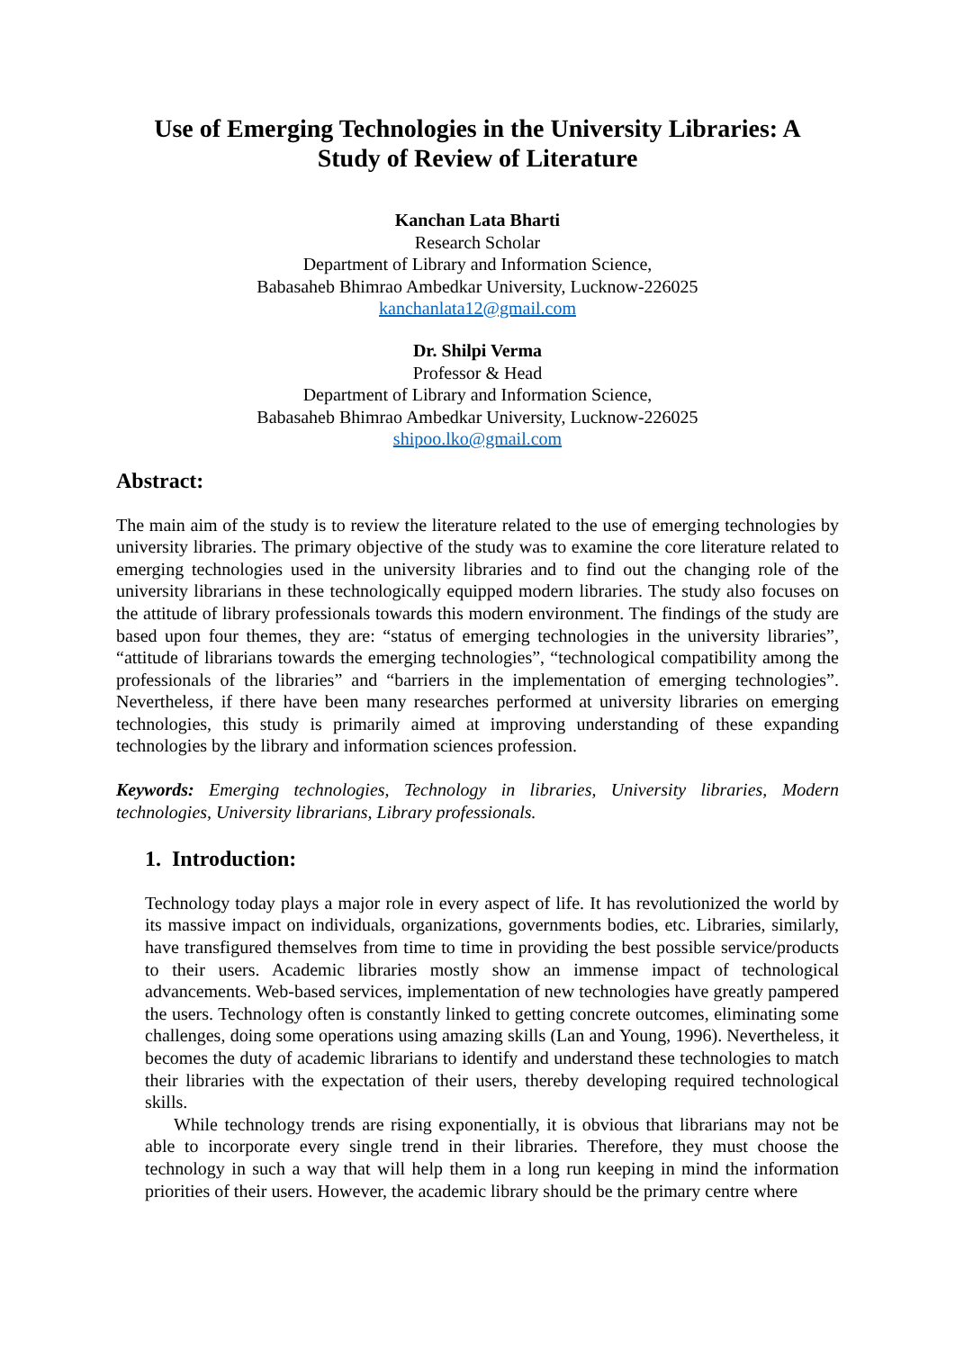Use of Emerging Technologies in the University Libraries: A
Study of Review of Literature
Kanchan Lata Bharti
Research Scholar
Department of Library and Information Science,
Babasaheb Bhimrao Ambedkar University, Lucknow-226025
kanchanlata12@gmail.com
Dr. Shilpi Verma
Professor & Head
Department of Library and Information Science,
Babasaheb Bhimrao Ambedkar University, Lucknow-226025
shipoo.lko@gmail.com
Abstract:
The main aim of the study is to review the literature related to the use of emerging technologies by university libraries. The primary objective of the study was to examine the core literature related to emerging technologies used in the university libraries and to find out the changing role of the university librarians in these technologically equipped modern libraries. The study also focuses on the attitude of library professionals towards this modern environment. The findings of the study are based upon four themes, they are: “status of emerging technologies in the university libraries”, “attitude of librarians towards the emerging technologies”, “technological compatibility among the professionals of the libraries” and “barriers in the implementation of emerging technologies”. Nevertheless, if there have been many researches performed at university libraries on emerging technologies, this study is primarily aimed at improving understanding of these expanding technologies by the library and information sciences profession.
Keywords: Emerging technologies, Technology in libraries, University libraries, Modern technologies, University librarians, Library professionals.
1. Introduction:
Technology today plays a major role in every aspect of life. It has revolutionized the world by its massive impact on individuals, organizations, governments bodies, etc. Libraries, similarly, have transfigured themselves from time to time in providing the best possible service/products to their users. Academic libraries mostly show an immense impact of technological advancements. Web-based services, implementation of new technologies have greatly pampered the users. Technology often is constantly linked to getting concrete outcomes, eliminating some challenges, doing some operations using amazing skills (Lan and Young, 1996). Nevertheless, it becomes the duty of academic librarians to identify and understand these technologies to match their libraries with the expectation of their users, thereby developing required technological skills.
While technology trends are rising exponentially, it is obvious that librarians may not be able to incorporate every single trend in their libraries. Therefore, they must choose the technology in such a way that will help them in a long run keeping in mind the information priorities of their users. However, the academic library should be the primary centre where